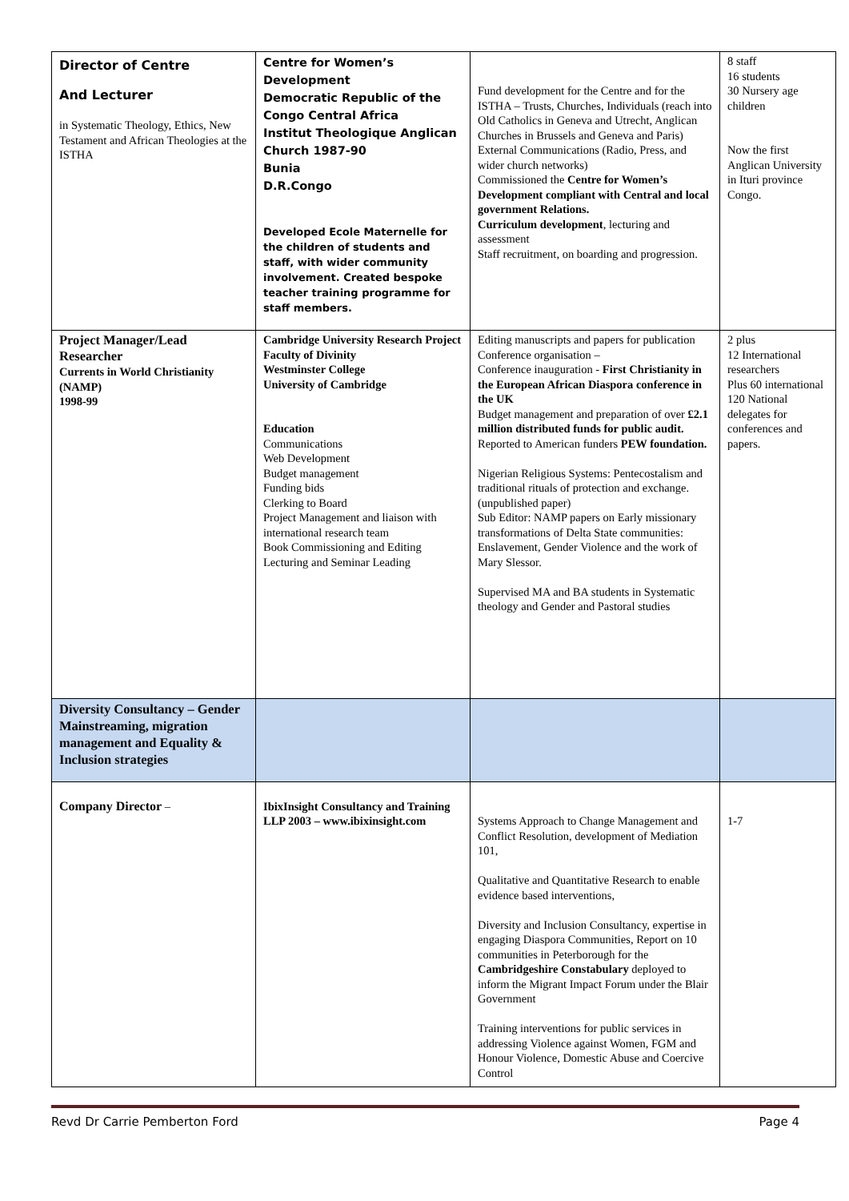| Director of Centre And Lecturer in Systematic Theology, Ethics, New Testament and African Theologies at the ISTHA | Centre for Women’s Development Democratic Republic of the Congo Central Africa Institut Theologique Anglican Church 1987-90 Bunia D.R.Congo Developed Ecole Maternelle for the children of students and staff, with wider community involvement. Created bespoke teacher training programme for staff members. | Fund development for the Centre and for the ISTHA – Trusts, Churches, Individuals (reach into Old Catholics in Geneva and Utrecht, Anglican Churches in Brussels and Geneva and Paris) External Communications (Radio, Press, and wider church networks) Commissioned the Centre for Women’s Development compliant with Central and local government Relations. Curriculum development , lecturing and assessment Staff recruitment, on boarding and progression. | 8 staff 16 students 30 Nursery age children Now the first Anglican University in Ituri province Congo. |
| Project Manager/Lead Researcher Currents in World Christianity (NAMP) 1998-99 | Cambridge University Research Project Faculty of Divinity Westminster College University of Cambridge Education Communications Web Development Budget management Funding bids Clerking to Board Project Management and liaison with international research team Book Commissioning and Editing Lecturing and Seminar Leading | Editing manuscripts and papers for publication Conference organisation – Conference inauguration - First Christianity in the European African Diaspora conference in the UK Budget management and preparation of over £2.1 million distributed funds for public audit. Reported to American funders PEW foundation. Nigerian Religious Systems: Pentecostalism and traditional rituals of protection and exchange. (unpublished paper) Sub Editor: NAMP papers on Early missionary transformations of Delta State communities: Enslavement, Gender Violence and the work of Mary Slessor. Supervised MA and BA students in Systematic theology and Gender and Pastoral studies | 2 plus 12 International researchers Plus 60 international 120 National delegates for conferences and papers. |
| Diversity Consultancy – Gender Mainstreaming, migration management and Equality & Inclusion strategies | | | |
| Company Director – | IbixInsight Consultancy and Training LLP 2003 – www.ibixinsight.com | Systems Approach to Change Management and Conflict Resolution, development of Mediation 101, Qualitative and Quantitative Research to enable evidence based interventions, Diversity and Inclusion Consultancy, expertise in engaging Diaspora Communities, Report on 10 communities in Peterborough for the Cambridgeshire Constabulary deployed to inform the Migrant Impact Forum under the Blair Government Training interventions for public services in addressing Violence against Women, FGM and Honour Violence, Domestic Abuse and Coercive Control | 1-7 |
Revd Dr Carrie Pemberton Ford Page 4